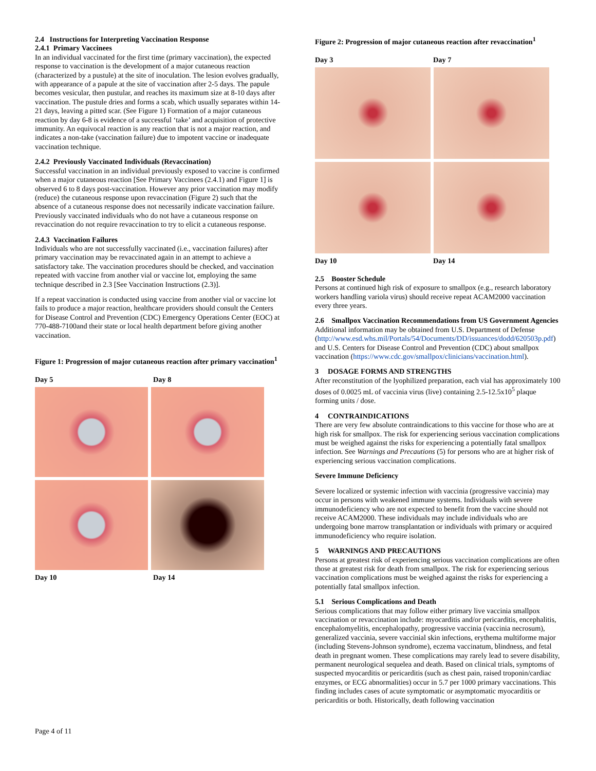2.4 Instructions for Interpreting Vaccination Response
2.4.1 Primary Vaccinees
In an individual vaccinated for the first time (primary vaccination), the expected response to vaccination is the development of a major cutaneous reaction (characterized by a pustule) at the site of inoculation. The lesion evolves gradually, with appearance of a papule at the site of vaccination after 2-5 days. The papule becomes vesicular, then pustular, and reaches its maximum size at 8-10 days after vaccination. The pustule dries and forms a scab, which usually separates within 14-21 days, leaving a pitted scar. (See Figure 1) Formation of a major cutaneous reaction by day 6-8 is evidence of a successful ‘take’ and acquisition of protective immunity. An equivocal reaction is any reaction that is not a major reaction, and indicates a non-take (vaccination failure) due to impotent vaccine or inadequate vaccination technique.
2.4.2 Previously Vaccinated Individuals (Revaccination)
Successful vaccination in an individual previously exposed to vaccine is confirmed when a major cutaneous reaction [See Primary Vaccinees (2.4.1) and Figure 1] is observed 6 to 8 days post-vaccination. However any prior vaccination may modify (reduce) the cutaneous response upon revaccination (Figure 2) such that the absence of a cutaneous response does not necessarily indicate vaccination failure. Previously vaccinated individuals who do not have a cutaneous response on revaccination do not require revaccination to try to elicit a cutaneous response.
2.4.3 Vaccination Failures
Individuals who are not successfully vaccinated (i.e., vaccination failures) after primary vaccination may be revaccinated again in an attempt to achieve a satisfactory take. The vaccination procedures should be checked, and vaccination repeated with vaccine from another vial or vaccine lot, employing the same technique described in 2.3 [See Vaccination Instructions (2.3)].
If a repeat vaccination is conducted using vaccine from another vial or vaccine lot fails to produce a major reaction, healthcare providers should consult the Centers for Disease Control and Prevention (CDC) Emergency Operations Center (EOC) at 770-488-7100and their state or local health department before giving another vaccination.
Figure 1: Progression of major cutaneous reaction after primary vaccination<sup>1</sup>
Day 5 Day 8
Day 10 Day 14
Figure 2: Progression of major cutaneous reaction after revaccination<sup>1</sup>
Day 3 Day 7
Day 10 Day 14
2.5 Booster Schedule
Persons at continued high risk of exposure to smallpox (e.g., research laboratory workers handling variola virus) should receive repeat ACAM2000 vaccination every three years.
2.6 Smallpox Vaccination Recommendations from US Government Agencies
Additional information may be obtained from U.S. Department of Defense (http://www.esd.whs.mil/Portals/54/Documents/DD/issuances/dodd/620503p.pdf) and U.S. Centers for Disease Control and Prevention (CDC) about smallpox vaccination (https://www.cdc.gov/smallpox/clinicians/vaccination.html).
3 DOSAGE FORMS AND STRENGTHS
After reconstitution of the lyophilized preparation, each vial has approximately 100 doses of 0.0025 mL of vaccinia virus (live) containing 2.5-12.5x10<sup>5</sup> plaque forming units / dose.
4 CONTRAINDICATIONS
There are very few absolute contraindications to this vaccine for those who are at high risk for smallpox. The risk for experiencing serious vaccination complications must be weighed against the risks for experiencing a potentially fatal smallpox infection. See Warnings and Precautions (5) for persons who are at higher risk of experiencing serious vaccination complications.
Severe Immune Deficiency
Severe localized or systemic infection with vaccinia (progressive vaccinia) may occur in persons with weakened immune systems. Individuals with severe immunodeficiency who are not expected to benefit from the vaccine should not receive ACAM2000. These individuals may include individuals who are undergoing bone marrow transplantation or individuals with primary or acquired immunodeficiency who require isolation.
5 WARNINGS AND PRECAUTIONS
Persons at greatest risk of experiencing serious vaccination complications are often those at greatest risk for death from smallpox. The risk for experiencing serious vaccination complications must be weighed against the risks for experiencing a potentially fatal smallpox infection.
5.1 Serious Complications and Death
Serious complications that may follow either primary live vaccinia smallpox vaccination or revaccination include: myocarditis and/or pericarditis, encephalitis, encephalomyelitis, encephalopathy, progressive vaccinia (vaccinia necrosum), generalized vaccinia, severe vaccinial skin infections, erythema multiforme major (including Stevens-Johnson syndrome), eczema vaccinatum, blindness, and fetal death in pregnant women. These complications may rarely lead to severe disability, permanent neurological sequelea and death. Based on clinical trials, symptoms of suspected myocarditis or pericarditis (such as chest pain, raised troponin/cardiac enzymes, or ECG abnormalities) occur in 5.7 per 1000 primary vaccinations. This finding includes cases of acute symptomatic or asymptomatic myocarditis or pericarditis or both. Historically, death following vaccination
Page 4 of 11